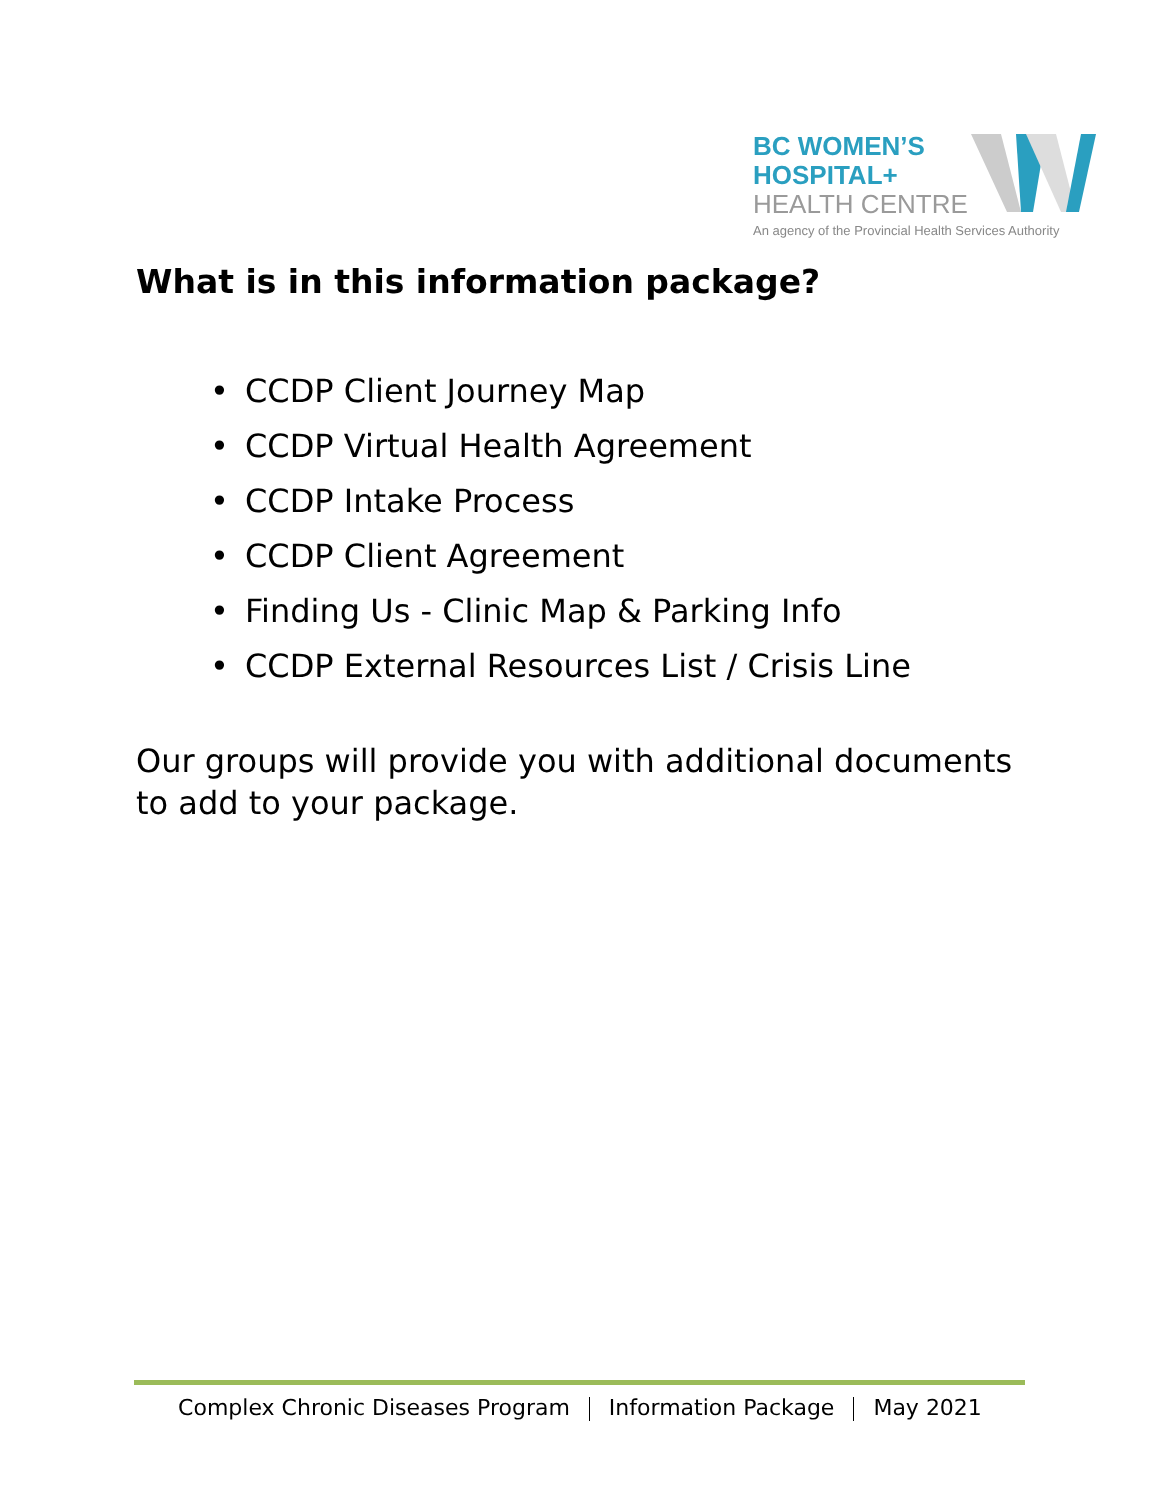BC WOMEN’S
HOSPITAL+
HEALTH CENTRE
An agency of the Provincial Health Services Authority
What is in this information package?
• CCDP Client Journey Map
• CCDP Virtual Health Agreement
• CCDP Intake Process
• CCDP Client Agreement
• Finding Us - Clinic Map & Parking Info
• CCDP External Resources List / Crisis Line
Our groups will provide you with additional documents to add to your package.
Complex Chronic Diseases Program Information Package May 2021